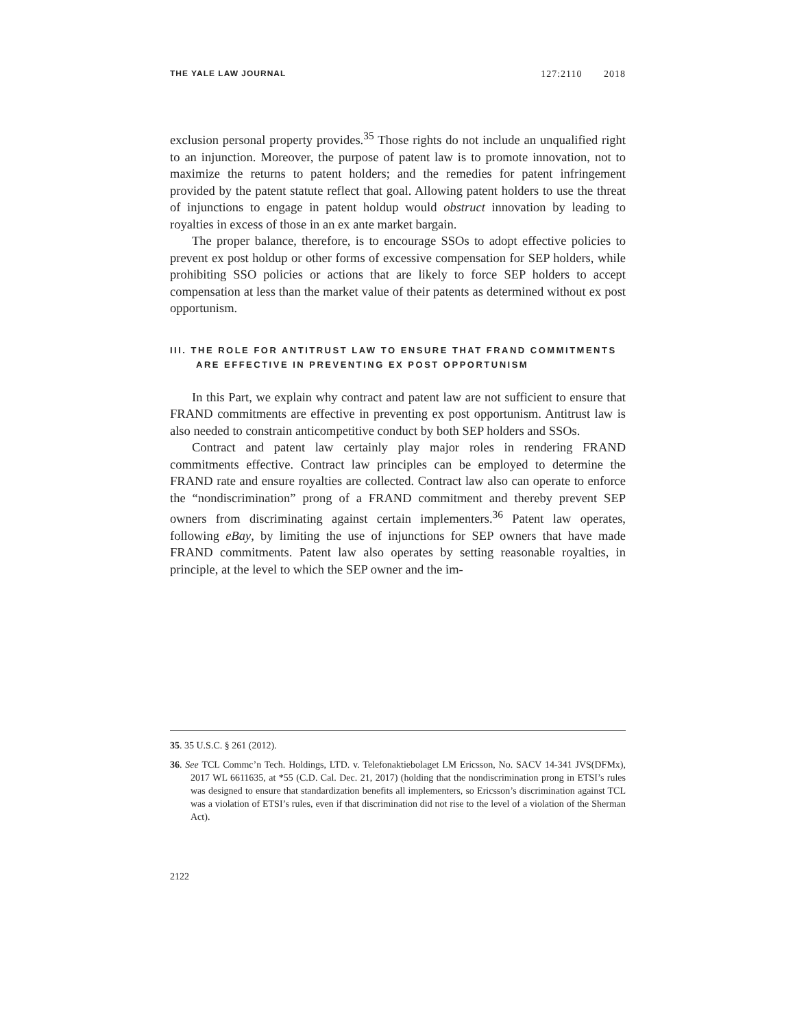THE YALE LAW JOURNAL 127:2110 2018
exclusion personal property provides.<sup>35</sup> Those rights do not include an unqualified right to an injunction. Moreover, the purpose of patent law is to promote innovation, not to maximize the returns to patent holders; and the remedies for patent infringement provided by the patent statute reflect that goal. Allowing patent holders to use the threat of injunctions to engage in patent holdup would obstruct innovation by leading to royalties in excess of those in an ex ante market bargain.
The proper balance, therefore, is to encourage SSOs to adopt effective policies to prevent ex post holdup or other forms of excessive compensation for SEP holders, while prohibiting SSO policies or actions that are likely to force SEP holders to accept compensation at less than the market value of their patents as determined without ex post opportunism.
III. THE ROLE FOR ANTITRUST LAW TO ENSURE THAT FRAND COMMITMENTS ARE EFFECTIVE IN PREVENTING EX POST OPPORTUNISM
In this Part, we explain why contract and patent law are not sufficient to ensure that FRAND commitments are effective in preventing ex post opportunism. Antitrust law is also needed to constrain anticompetitive conduct by both SEP holders and SSOs.
Contract and patent law certainly play major roles in rendering FRAND commitments effective. Contract law principles can be employed to determine the FRAND rate and ensure royalties are collected. Contract law also can operate to enforce the “nondiscrimination” prong of a FRAND commitment and thereby prevent SEP owners from discriminating against certain implementers.<sup>36</sup> Patent law operates, following eBay, by limiting the use of injunctions for SEP owners that have made FRAND commitments. Patent law also operates by setting reasonable royalties, in principle, at the level to which the SEP owner and the im-
35. 35 U.S.C. § 261 (2012).
36. See TCL Commc’n Tech. Holdings, LTD. v. Telefonaktiebolaget LM Ericsson, No. SACV 14-341 JVS(DFMx), 2017 WL 6611635, at *55 (C.D. Cal. Dec. 21, 2017) (holding that the nondiscrimination prong in ETSI’s rules was designed to ensure that standardization benefits all implementers, so Ericsson’s discrimination against TCL was a violation of ETSI’s rules, even if that discrimination did not rise to the level of a violation of the Sherman Act).
2122